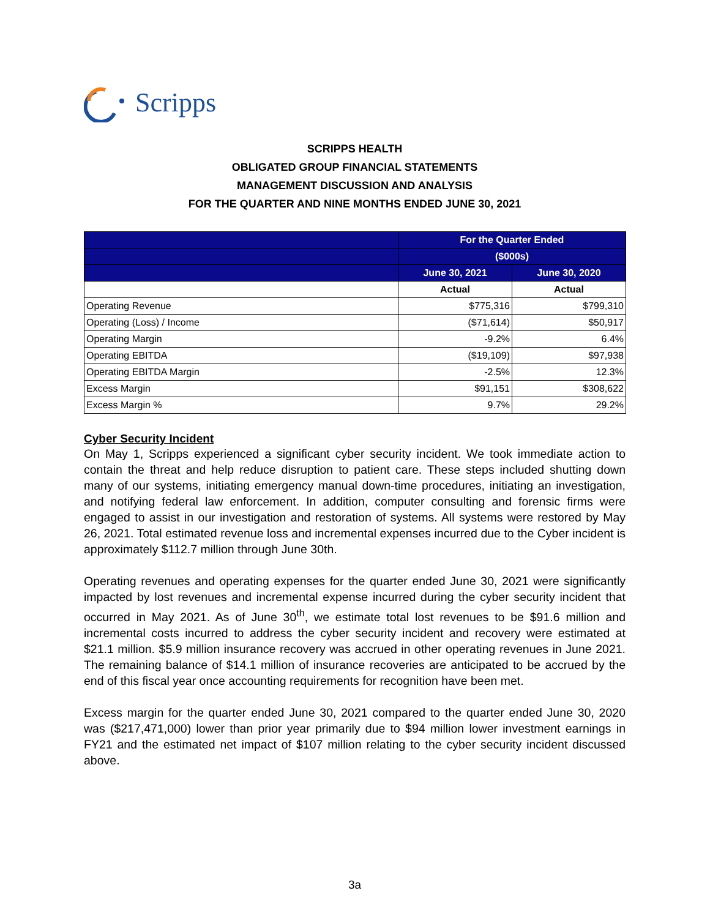Scripps
SCRIPPS HEALTH
OBLIGATED GROUP FINANCIAL STATEMENTS
MANAGEMENT DISCUSSION AND ANALYSIS
FOR THE QUARTER AND NINE MONTHS ENDED JUNE 30, 2021
| | For the Quarter Ended | |
| --- | --- | --- |
| | ($000s) | |
| | June 30, 2021 | June 30, 2020 |
| | Actual | Actual |
| Operating Revenue | $775,316 | $799,310 |
| Operating (Loss) / Income | ($71,614) | $50,917 |
| Operating Margin | -9.2% | 6.4% |
| Operating EBITDA | ($19,109) | $97,938 |
| Operating EBITDA Margin | -2.5% | 12.3% |
| Excess Margin | $91,151 | $308,622 |
| Excess Margin % | 9.7% | 29.2% |
Cyber Security Incident
On May 1, Scripps experienced a significant cyber security incident. We took immediate action to contain the threat and help reduce disruption to patient care. These steps included shutting down many of our systems, initiating emergency manual down-time procedures, initiating an investigation, and notifying federal law enforcement. In addition, computer consulting and forensic firms were engaged to assist in our investigation and restoration of systems. All systems were restored by May 26, 2021. Total estimated revenue loss and incremental expenses incurred due to the Cyber incident is approximately $112.7 million through June 30th.
Operating revenues and operating expenses for the quarter ended June 30, 2021 were significantly impacted by lost revenues and incremental expense incurred during the cyber security incident that occurred in May 2021. As of June 30<sup>th</sup>, we estimate total lost revenues to be $91.6 million and incremental costs incurred to address the cyber security incident and recovery were estimated at $21.1 million. $5.9 million insurance recovery was accrued in other operating revenues in June 2021. The remaining balance of $14.1 million of insurance recoveries are anticipated to be accrued by the end of this fiscal year once accounting requirements for recognition have been met.
Excess margin for the quarter ended June 30, 2021 compared to the quarter ended June 30, 2020 was ($217,471,000) lower than prior year primarily due to $94 million lower investment earnings in FY21 and the estimated net impact of $107 million relating to the cyber security incident discussed above.
3a